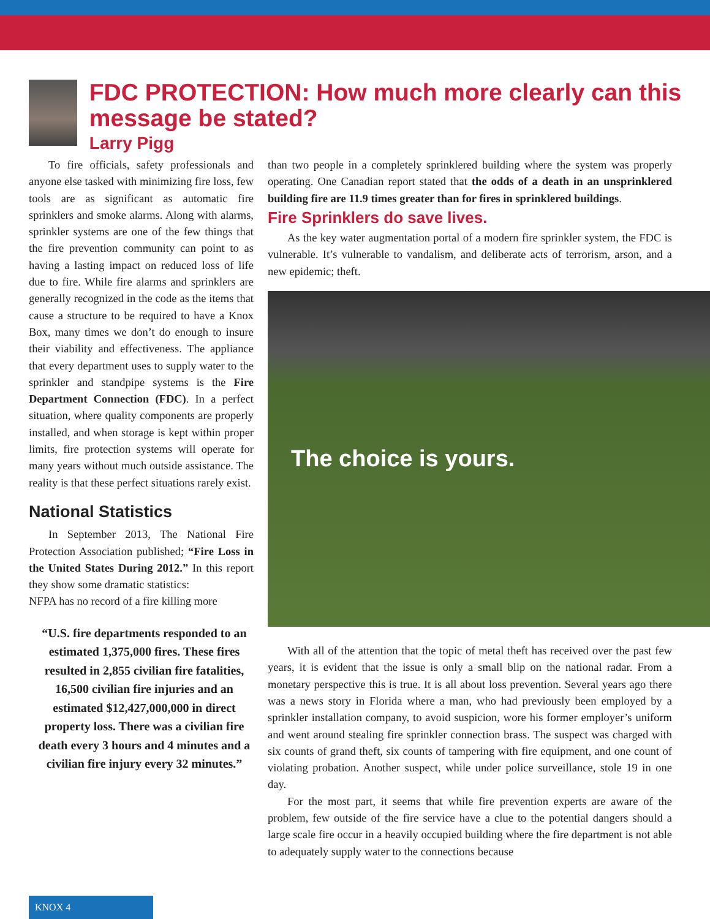FDC PROTECTION: How much more clearly can this message be stated?
Larry Pigg
To fire officials, safety professionals and anyone else tasked with minimizing fire loss, few tools are as significant as automatic fire sprinklers and smoke alarms. Along with alarms, sprinkler systems are one of the few things that the fire prevention community can point to as having a lasting impact on reduced loss of life due to fire. While fire alarms and sprinklers are generally recognized in the code as the items that cause a structure to be required to have a Knox Box, many times we don’t do enough to insure their viability and effectiveness. The appliance that every department uses to supply water to the sprinkler and standpipe systems is the Fire Department Connection (FDC). In a perfect situation, where quality components are properly installed, and when storage is kept within proper limits, fire protection systems will operate for many years without much outside assistance. The reality is that these perfect situations rarely exist.
National Statistics
In September 2013, The National Fire Protection Association published; “Fire Loss in the United States During 2012.” In this report they show some dramatic statistics:
NFPA has no record of a fire killing more
“U.S. fire departments responded to an estimated 1,375,000 fires. These fires resulted in 2,855 civilian fire fatalities, 16,500 civilian fire injuries and an estimated $12,427,000,000 in direct property loss. There was a civilian fire death every 3 hours and 4 minutes and a civilian fire injury every 32 minutes.”
than two people in a completely sprinklered building where the system was properly operating. One Canadian report stated that the odds of a death in an unsprinklered building fire are 11.9 times greater than for fires in sprinklered buildings.
Fire Sprinklers do save lives.
As the key water augmentation portal of a modern fire sprinkler system, the FDC is vulnerable. It’s vulnerable to vandalism, and deliberate acts of terrorism, arson, and a new epidemic; theft.
The choice is yours.
With all of the attention that the topic of metal theft has received over the past few years, it is evident that the issue is only a small blip on the national radar. From a monetary perspective this is true. It is all about loss prevention. Several years ago there was a news story in Florida where a man, who had previously been employed by a sprinkler installation company, to avoid suspicion, wore his former employer’s uniform and went around stealing fire sprinkler connection brass. The suspect was charged with six counts of grand theft, six counts of tampering with fire equipment, and one count of violating probation. Another suspect, while under police surveillance, stole 19 in one day.
For the most part, it seems that while fire prevention experts are aware of the problem, few outside of the fire service have a clue to the potential dangers should a large scale fire occur in a heavily occupied building where the fire department is not able to adequately supply water to the connections because
KNOX 4